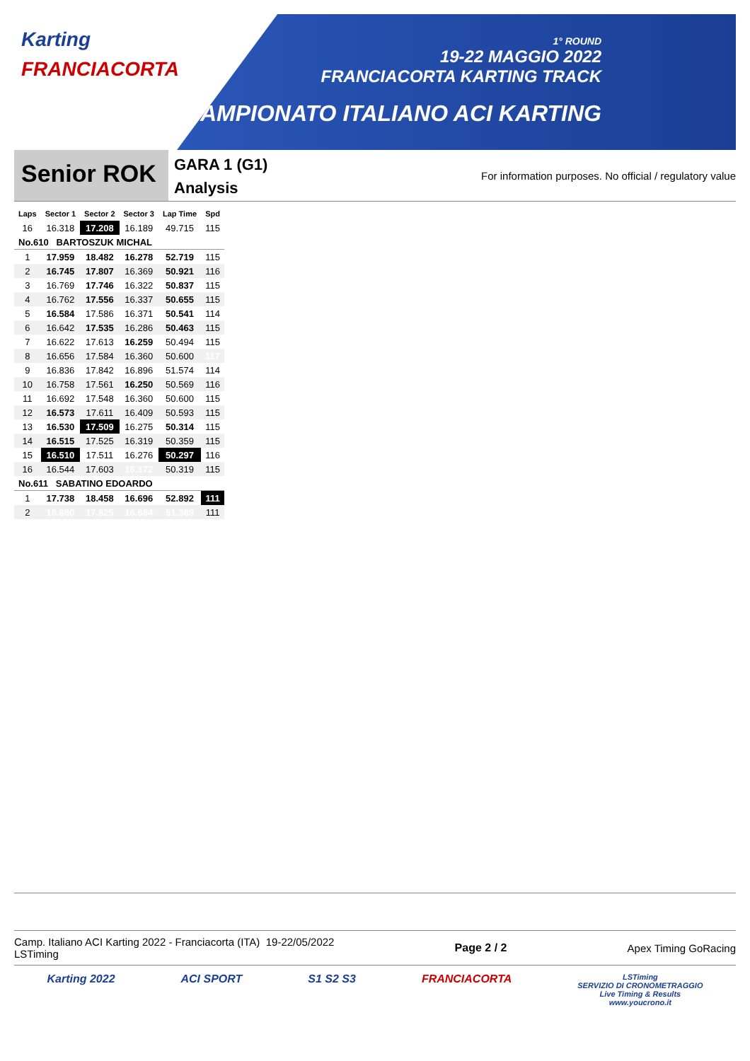Karting
FRANCIACORTA
1° ROUND
19-22 MAGGIO 2022
FRANCIACORTA KARTING TRACK
CAMPIONATO ITALIANO ACI KARTING
Senior ROK
GARA 1 (G1)
Analysis
For information purposes. No official / regulatory value
| Laps | Sector 1 | Sector 2 | Sector 3 | Lap Time | Spd |
| --- | --- | --- | --- | --- | --- |
| 16 | 16.318 | 17.208 | 16.189 | 49.715 | 115 |
| No.610 BARTOSZUK MICHAL | | | | | |
| 1 | 17.959 | 18.482 | 16.278 | 52.719 | 115 |
| 2 | 16.745 | 17.807 | 16.369 | 50.921 | 116 |
| 3 | 16.769 | 17.746 | 16.322 | 50.837 | 115 |
| 4 | 16.762 | 17.556 | 16.337 | 50.655 | 115 |
| 5 | 16.584 | 17.586 | 16.371 | 50.541 | 114 |
| 6 | 16.642 | 17.535 | 16.286 | 50.463 | 115 |
| 7 | 16.622 | 17.613 | 16.259 | 50.494 | 115 |
| 8 | 16.656 | 17.584 | 16.360 | 50.600 | 117 |
| 9 | 16.836 | 17.842 | 16.896 | 51.574 | 114 |
| 10 | 16.758 | 17.561 | 16.250 | 50.569 | 116 |
| 11 | 16.692 | 17.548 | 16.360 | 50.600 | 115 |
| 12 | 16.573 | 17.611 | 16.409 | 50.593 | 115 |
| 13 | 16.530 | 17.509 | 16.275 | 50.314 | 115 |
| 14 | 16.515 | 17.525 | 16.319 | 50.359 | 115 |
| 15 | 16.510 | 17.511 | 16.276 | 50.297 | 116 |
| 16 | 16.544 | 17.603 | 16.172 | 50.319 | 115 |
| No.611 SABATINO EDOARDO | | | | | |
| 1 | 17.738 | 18.458 | 16.696 | 52.892 | 111 |
| 2 | 16.880 | 17.825 | 16.684 | 51.389 | 111 |
Camp. Italiano ACI Karting 2022 - Franciacorta (ITA) 19-22/05/2022
LSTiming
Page 2 / 2 Apex Timing GoRacing
Karting 2022 ACI SPORT S1 S2 S3 FRANCIACORTA LSTiming
SERVIZIO DI CRONOMETRAGGIO
Live Timing & Results
www.youcrono.it